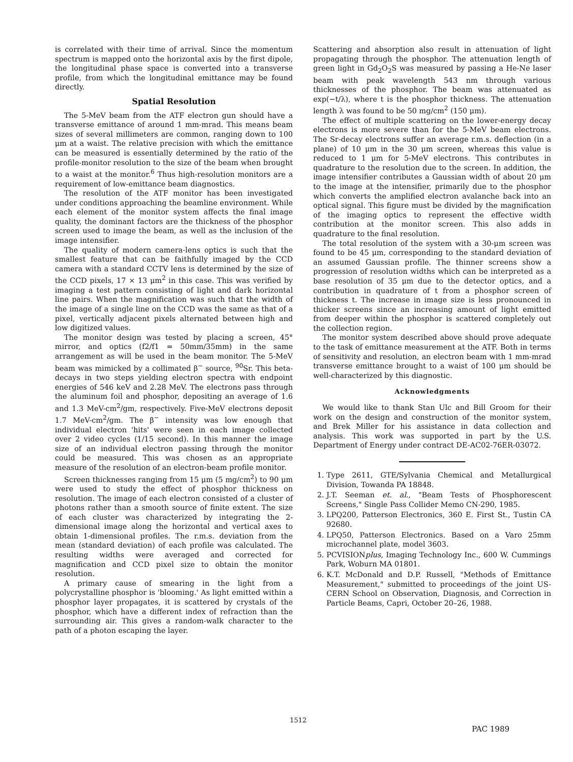is correlated with their time of arrival. Since the momentum spectrum is mapped onto the horizontal axis by the first dipole, the longitudinal phase space is converted into a transverse profile, from which the longitudinal emittance may be found directly.
Spatial Resolution
The 5-MeV beam from the ATF electron gun should have a transverse emittance of around 1 mm-mrad. This means beam sizes of several millimeters are common, ranging down to 100 μm at a waist. The relative precision with which the emittance can be measured is essentially determined by the ratio of the profile-monitor resolution to the size of the beam when brought to a waist at the monitor.<sup>6</sup> Thus high-resolution monitors are a requirement of low-emittance beam diagnostics.
The resolution of the ATF monitor has been investigated under conditions approaching the beamline environment. While each element of the monitor system affects the final image quality, the dominant factors are the thickness of the phosphor screen used to image the beam, as well as the inclusion of the image intensifier.
The quality of modern camera-lens optics is such that the smallest feature that can be faithfully imaged by the CCD camera with a standard CCTV lens is determined by the size of the CCD pixels, 17 × 13 μm<sup>2</sup> in this case. This was verified by imaging a test pattern consisting of light and dark horizontal line pairs. When the magnification was such that the width of the image of a single line on the CCD was the same as that of a pixel, vertically adjacent pixels alternated between high and low digitized values.
The monitor design was tested by placing a screen, 45° mirror, and optics (f2/f1 = 50mm/35mm) in the same arrangement as will be used in the beam monitor. The 5-MeV beam was mimicked by a collimated β<sup>−</sup> source, <sup>90</sup>Sr. This beta-decays in two steps yielding electron spectra with endpoint energies of 546 keV and 2.28 MeV. The electrons pass through the aluminum foil and phosphor, depositing an average of 1.6 and 1.3 MeV-cm<sup>2</sup>/gm, respectively. Five-MeV electrons deposit 1.7 MeV-cm<sup>2</sup>/gm. The β<sup>−</sup> intensity was low enough that individual electron 'hits' were seen in each image collected over 2 video cycles (1/15 second). In this manner the image size of an individual electron passing through the monitor could be measured. This was chosen as an appropriate measure of the resolution of an electron-beam profile monitor.
Screen thicknesses ranging from 15 μm (5 mg/cm<sup>2</sup>) to 90 μm were used to study the effect of phosphor thickness on resolution. The image of each electron consisted of a cluster of photons rather than a smooth source of finite extent. The size of each cluster was characterized by integrating the 2-dimensional image along the horizontal and vertical axes to obtain 1-dimensional profiles. The r.m.s. deviation from the mean (standard deviation) of each profile was calculated. The resulting widths were averaged and corrected for magnification and CCD pixel size to obtain the monitor resolution.
A primary cause of smearing in the light from a polycrystalline phosphor is 'blooming.' As light emitted within a phosphor layer propagates, it is scattered by crystals of the phosphor, which have a different index of refraction than the surrounding air. This gives a random-walk character to the path of a photon escaping the layer.
Scattering and absorption also result in attenuation of light propagating through the phosphor. The attenuation length of green light in Gd<sub>2</sub>O<sub>2</sub>S was measured by passing a He-Ne laser beam with peak wavelength 543 nm through various thicknesses of the phosphor. The beam was attenuated as exp(−t/λ), where t is the phosphor thickness. The attenuation length λ was found to be 50 mg/cm<sup>2</sup> (150 μm).
The effect of multiple scattering on the lower-energy decay electrons is more severe than for the 5-MeV beam electrons. The Sr-decay electrons suffer an average r.m.s. deflection (in a plane) of 10 μm in the 30 μm screen, whereas this value is reduced to 1 μm for 5-MeV electrons. This contributes in quadrature to the resolution due to the screen. In addition, the image intensifier contributes a Gaussian width of about 20 μm to the image at the intensifier, primarily due to the phosphor which converts the amplified electron avalanche back into an optical signal. This figure must be divided by the magnification of the imaging optics to represent the effective width contribution at the monitor screen. This also adds in quadrature to the final resolution.
The total resolution of the system with a 30-μm screen was found to be 45 μm, corresponding to the standard deviation of an assumed Gaussian profile. The thinner screens show a progression of resolution widths which can be interpreted as a base resolution of 35 μm due to the detector optics, and a contribution in quadrature of t from a phosphor screen of thickness t. The increase in image size is less pronounced in thicker screens since an increasing amount of light emitted from deeper within the phosphor is scattered completely out the collection region.
The monitor system described above should prove adequate to the task of emittance measurement at the ATF. Both in terms of sensitivity and resolution, an electron beam with 1 mm-mrad transverse emittance brought to a waist of 100 μm should be well-characterized by this diagnostic.
Acknowledgments
We would like to thank Stan Ulc and Bill Groom for their work on the design and construction of the monitor system, and Brek Miller for his assistance in data collection and analysis. This work was supported in part by the U.S. Department of Energy under contract DE-AC02-76ER-03072.
1. Type 2611, GTE/Sylvania Chemical and Metallurgical Division, Towanda PA 18848.
2. J.T. Seeman et. al., "Beam Tests of Phosphorescent Screens," Single Pass Collider Memo CN-290, 1985.
3. LPQ200, Patterson Electronics, 360 E. First St., Tustin CA 92680.
4. LPQ50, Patterson Electronics. Based on a Varo 25mm microchannel plate, model 3603.
5. PCVISIONplus, Imaging Technology Inc., 600 W. Cummings Park, Woburn MA 01801.
6. K.T. McDonald and D.P. Russell, "Methods of Emittance Measurement," submitted to proceedings of the joint US-CERN School on Observation, Diagnosis, and Correction in Particle Beams, Capri, October 20–26, 1988.
1512
PAC 1989